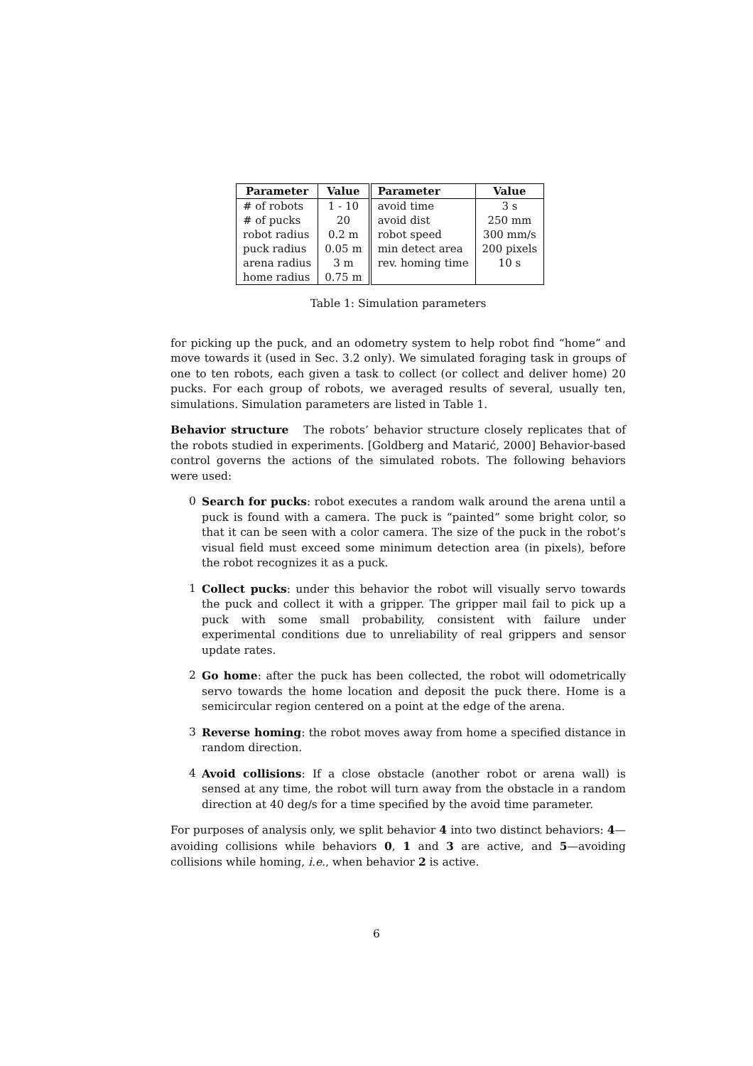| Parameter | Value | Parameter | Value |
| --- | --- | --- | --- |
| # of robots | 1 - 10 | avoid time | 3 s |
| # of pucks | 20 | avoid dist | 250 mm |
| robot radius | 0.2 m | robot speed | 300 mm/s |
| puck radius | 0.05 m | min detect area | 200 pixels |
| arena radius | 3 m | rev. homing time | 10 s |
| home radius | 0.75 m | | |
Table 1: Simulation parameters
for picking up the puck, and an odometry system to help robot find “home” and move towards it (used in Sec. 3.2 only). We simulated foraging task in groups of one to ten robots, each given a task to collect (or collect and deliver home) 20 pucks. For each group of robots, we averaged results of several, usually ten, simulations. Simulation parameters are listed in Table 1.
Behavior structure The robots’ behavior structure closely replicates that of the robots studied in experiments. [Goldberg and Matarić, 2000] Behavior-based control governs the actions of the simulated robots. The following behaviors were used:
0 Search for pucks: robot executes a random walk around the arena until a puck is found with a camera. The puck is “painted” some bright color, so that it can be seen with a color camera. The size of the puck in the robot’s visual field must exceed some minimum detection area (in pixels), before the robot recognizes it as a puck.
1 Collect pucks: under this behavior the robot will visually servo towards the puck and collect it with a gripper. The gripper mail fail to pick up a puck with some small probability, consistent with failure under experimental conditions due to unreliability of real grippers and sensor update rates.
2 Go home: after the puck has been collected, the robot will odometrically servo towards the home location and deposit the puck there. Home is a semicircular region centered on a point at the edge of the arena.
3 Reverse homing: the robot moves away from home a specified distance in random direction.
4 Avoid collisions: If a close obstacle (another robot or arena wall) is sensed at any time, the robot will turn away from the obstacle in a random direction at 40 deg/s for a time specified by the avoid time parameter.
For purposes of analysis only, we split behavior 4 into two distinct behaviors: 4—avoiding collisions while behaviors 0, 1 and 3 are active, and 5—avoiding collisions while homing, i.e., when behavior 2 is active.
6